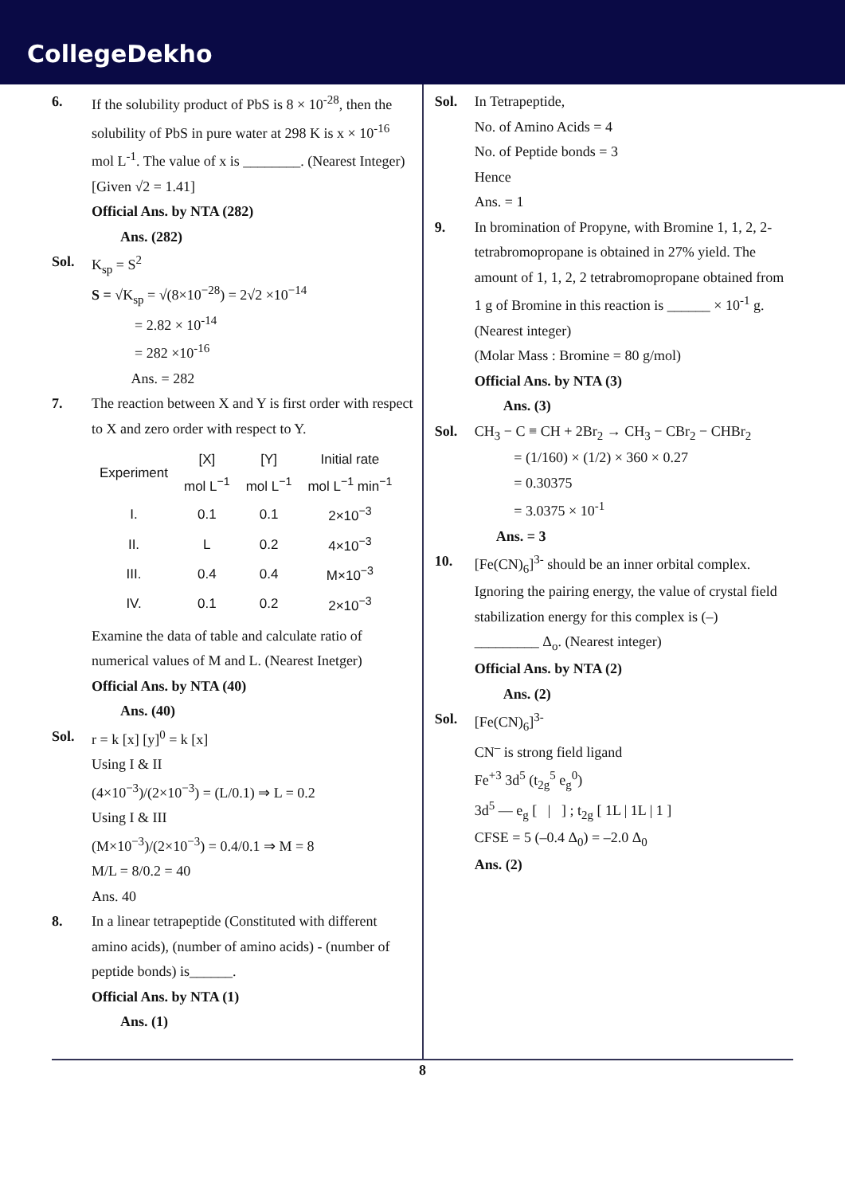CollegeDekho
6. If the solubility product of PbS is 8 × 10<sup>-28</sup>, then the solubility of PbS in pure water at 298 K is x × 10<sup>-16</sup> mol L<sup>-1</sup>. The value of x is ________. (Nearest Integer)
[Given √2 = 1.41]
Official Ans. by NTA (282)
Ans. (282)
Sol. K<sub>sp</sub> = S<sup>2</sup>
S = √K<sub>sp</sub> = √(8×10<sup>−28</sup>) = 2√2 ×10<sup>−14</sup>
= 2.82 × 10<sup>-14</sup>
= 282 ×10<sup>-16</sup>
Ans. = 282
7. The reaction between X and Y is first order with respect to X and zero order with respect to Y.
| Experiment | [X] mol L<sup>−1</sup> | [Y] mol L<sup>−1</sup> | Initial rate mol L<sup>−1</sup> min<sup>−1</sup> |
| --- | --- | --- | --- |
| I. | 0.1 | 0.1 | 2×10<sup>−3</sup> |
| II. | L | 0.2 | 4×10<sup>−3</sup> |
| III. | 0.4 | 0.4 | M×10<sup>−3</sup> |
| IV. | 0.1 | 0.2 | 2×10<sup>−3</sup> |
Examine the data of table and calculate ratio of numerical values of M and L. (Nearest Inetger)
Official Ans. by NTA (40)
Ans. (40)
Sol. r = k [x] [y]<sup>0</sup> = k [x]
Using I & II
(4×10<sup>−3</sup>)/(2×10<sup>−3</sup>) = (L/0.1) ⇒ L = 0.2
Using I & III
(M×10<sup>−3</sup>)/(2×10<sup>−3</sup>) = 0.4/0.1 ⇒ M = 8
M/L = 8/0.2 = 40
Ans. 40
8. In a linear tetrapeptide (Constituted with different amino acids), (number of amino acids) - (number of peptide bonds) is______.
Official Ans. by NTA (1)
Ans. (1)
Sol. In Tetrapeptide,
No. of Amino Acids = 4
No. of Peptide bonds = 3
Hence
Ans. = 1
9. In bromination of Propyne, with Bromine 1, 1, 2, 2-tetrabromopropane is obtained in 27% yield. The amount of 1, 1, 2, 2 tetrabromopropane obtained from 1 g of Bromine in this reaction is ______ × 10<sup>-1</sup> g. (Nearest integer)
(Molar Mass : Bromine = 80 g/mol)
Official Ans. by NTA (3)
Ans. (3)
Sol. CH<sub>3</sub> − C ≡ CH + 2Br<sub>2</sub> → CH<sub>3</sub> − CBr<sub>2</sub> − CHBr<sub>2</sub>
= (1/160) × (1/2) × 360 × 0.27
= 0.30375
= 3.0375 × 10<sup>-1</sup>
Ans. = 3
10. [Fe(CN)<sub>6</sub>]<sup>3-</sup> should be an inner orbital complex. Ignoring the pairing energy, the value of crystal field stabilization energy for this complex is (–) _________ Δ<sub>o</sub>. (Nearest integer)
Official Ans. by NTA (2)
Ans. (2)
Sol. [Fe(CN)<sub>6</sub>]<sup>3-</sup>
CN<sup>–</sup> is strong field ligand
Fe<sup>+3</sup> 3d<sup>5</sup> (t<sub>2g</sub><sup>5</sup> e<sub>g</sub><sup>0</sup>)
3d<sup>5</sup> — e<sub>g</sub> [ | ] ; t<sub>2g</sub> [ 1L | 1L | 1 ]
CFSE = 5 (–0.4 Δ<sub>0</sub>) = –2.0 Δ<sub>0</sub>
Ans. (2)
8